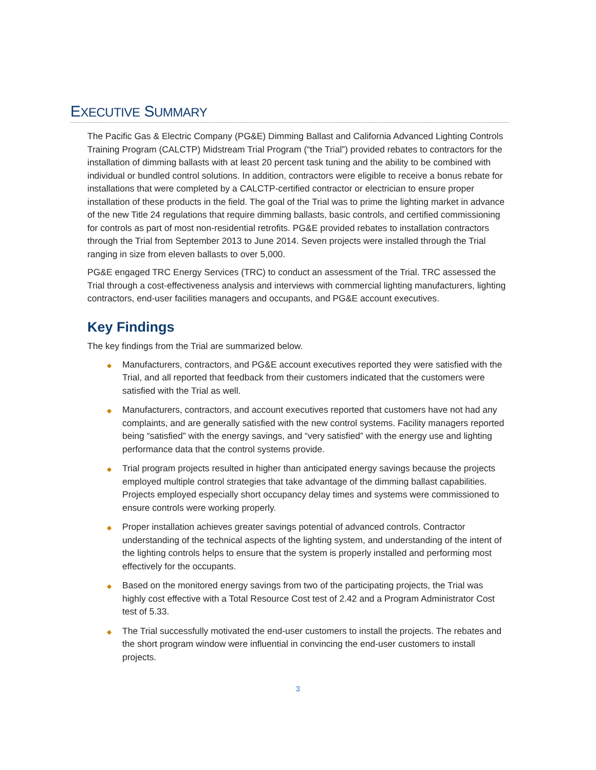EXECUTIVE SUMMARY
The Pacific Gas & Electric Company (PG&E) Dimming Ballast and California Advanced Lighting Controls Training Program (CALCTP) Midstream Trial Program (“the Trial”) provided rebates to contractors for the installation of dimming ballasts with at least 20 percent task tuning and the ability to be combined with individual or bundled control solutions. In addition, contractors were eligible to receive a bonus rebate for installations that were completed by a CALCTP-certified contractor or electrician to ensure proper installation of these products in the field. The goal of the Trial was to prime the lighting market in advance of the new Title 24 regulations that require dimming ballasts, basic controls, and certified commissioning for controls as part of most non-residential retrofits. PG&E provided rebates to installation contractors through the Trial from September 2013 to June 2014. Seven projects were installed through the Trial ranging in size from eleven ballasts to over 5,000.
PG&E engaged TRC Energy Services (TRC) to conduct an assessment of the Trial. TRC assessed the Trial through a cost-effectiveness analysis and interviews with commercial lighting manufacturers, lighting contractors, end-user facilities managers and occupants, and PG&E account executives.
Key Findings
The key findings from the Trial are summarized below.
◆ Manufacturers, contractors, and PG&E account executives reported they were satisfied with the Trial, and all reported that feedback from their customers indicated that the customers were satisfied with the Trial as well.
◆ Manufacturers, contractors, and account executives reported that customers have not had any complaints, and are generally satisfied with the new control systems. Facility managers reported being “satisfied” with the energy savings, and “very satisfied” with the energy use and lighting performance data that the control systems provide.
◆ Trial program projects resulted in higher than anticipated energy savings because the projects employed multiple control strategies that take advantage of the dimming ballast capabilities. Projects employed especially short occupancy delay times and systems were commissioned to ensure controls were working properly.
◆ Proper installation achieves greater savings potential of advanced controls. Contractor understanding of the technical aspects of the lighting system, and understanding of the intent of the lighting controls helps to ensure that the system is properly installed and performing most effectively for the occupants.
◆ Based on the monitored energy savings from two of the participating projects, the Trial was highly cost effective with a Total Resource Cost test of 2.42 and a Program Administrator Cost test of 5.33.
◆ The Trial successfully motivated the end-user customers to install the projects. The rebates and the short program window were influential in convincing the end-user customers to install projects.
3